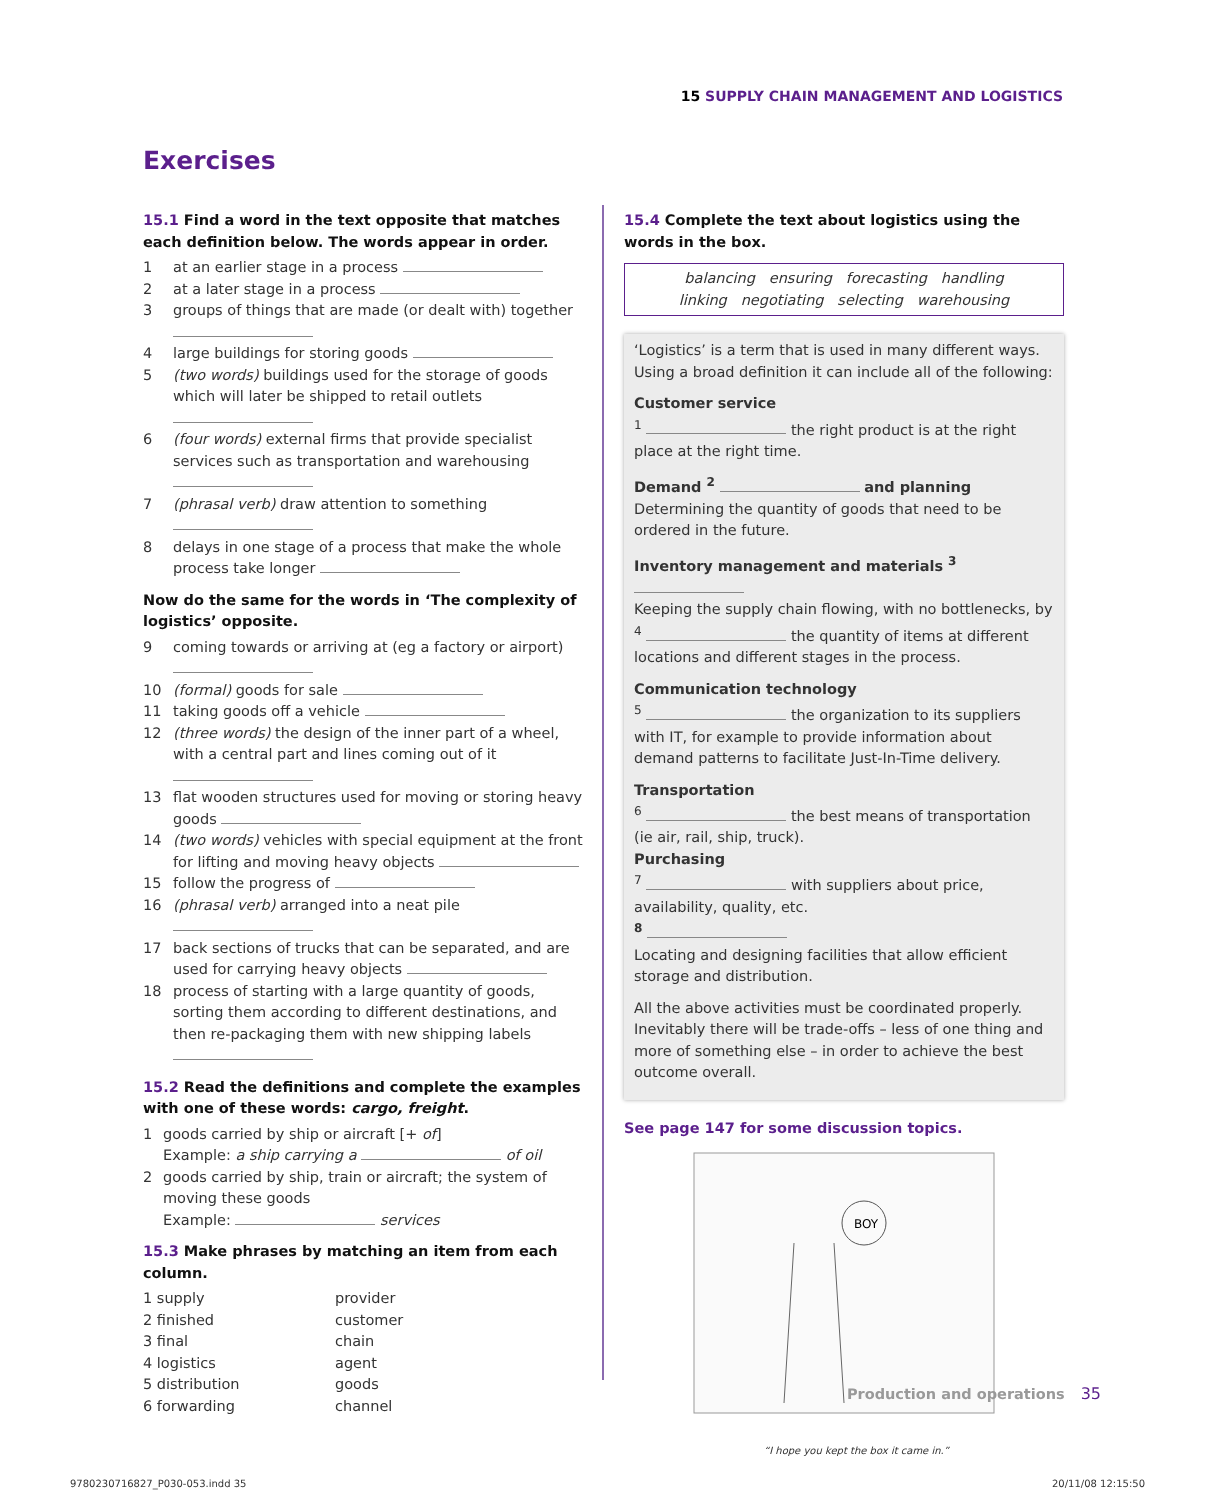15 SUPPLY CHAIN MANAGEMENT AND LOGISTICS
Exercises
15.1 Find a word in the text opposite that matches each definition below. The words appear in order.
1 at an earlier stage in a process
2 at a later stage in a process
3 groups of things that are made (or dealt with) together
4 large buildings for storing goods
5 (two words) buildings used for the storage of goods which will later be shipped to retail outlets
6 (four words) external firms that provide specialist services such as transportation and warehousing
7 (phrasal verb) draw attention to something
8 delays in one stage of a process that make the whole process take longer
Now do the same for the words in ‘The complexity of logistics’ opposite.
9 coming towards or arriving at (eg a factory or airport)
10 (formal) goods for sale
11 taking goods off a vehicle
12 (three words) the design of the inner part of a wheel, with a central part and lines coming out of it
13 flat wooden structures used for moving or storing heavy goods
14 (two words) vehicles with special equipment at the front for lifting and moving heavy objects
15 follow the progress of
16 (phrasal verb) arranged into a neat pile
17 back sections of trucks that can be separated, and are used for carrying heavy objects
18 process of starting with a large quantity of goods, sorting them according to different destinations, and then re-packaging them with new shipping labels
15.2 Read the definitions and complete the examples with one of these words: cargo, freight.
1 goods carried by ship or aircraft [+ of]
Example: a ship carrying a of oil
2 goods carried by ship, train or aircraft; the system of moving these goods
Example: services
15.3 Make phrases by matching an item from each column.
| 1 supply | provider |
| 2 finished | customer |
| 3 final | chain |
| 4 logistics | agent |
| 5 distribution | goods |
| 6 forwarding | channel |
15.4 Complete the text about logistics using the words in the box.
balancing ensuring forecasting handling
linking negotiating selecting warehousing
‘Logistics’ is a term that is used in many different ways. Using a broad definition it can include all of the following:
Customer service
<sup>1</sup> the right product is at the right place at the right time.
Demand <sup>2</sup> and planning
Determining the quantity of goods that need to be ordered in the future.
Inventory management and materials <sup>3</sup>
Keeping the supply chain flowing, with no bottlenecks, by <sup>4</sup> the quantity of items at different locations and different stages in the process.
Communication technology
<sup>5</sup> the organization to its suppliers with IT, for example to provide information about demand patterns to facilitate Just-In-Time delivery.
Transportation
<sup>6</sup> the best means of transportation (ie air, rail, ship, truck).
Purchasing
<sup>7</sup> with suppliers about price, availability, quality, etc.
<sup>8</sup>
Locating and designing facilities that allow efficient storage and distribution.
All the above activities must be coordinated properly. Inevitably there will be trade-offs – less of one thing and more of something else – in order to achieve the best outcome overall.
See page 147 for some discussion topics.
BOY
“I hope you kept the box it came in.”
Production and operations 35
9780230716827_P030-053.indd 35 20/11/08 12:15:50